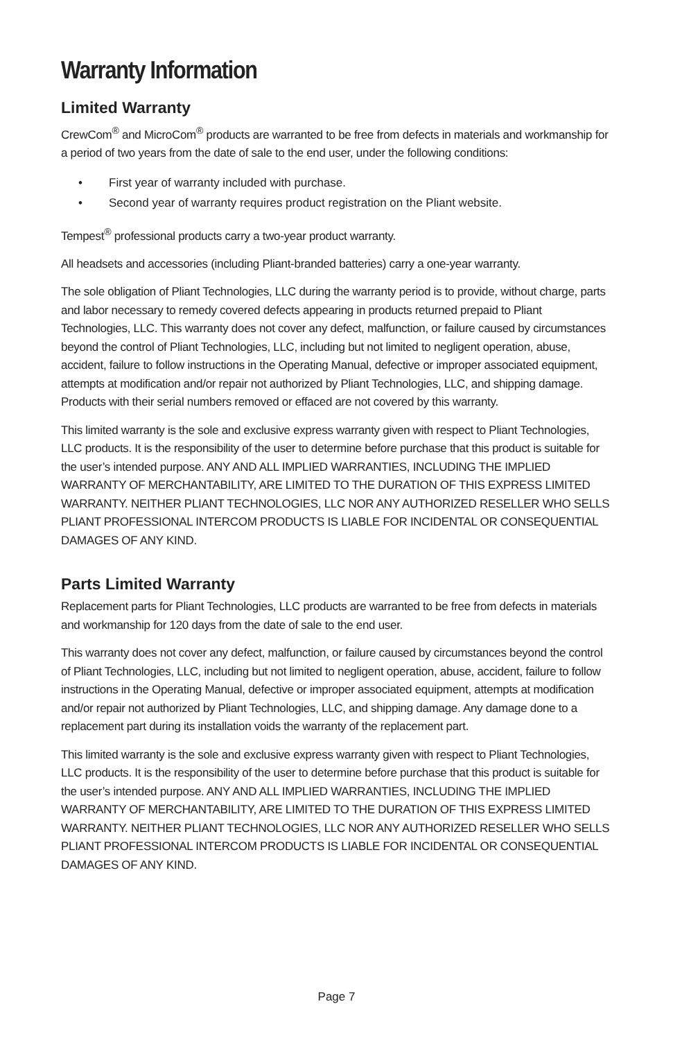Warranty Information
Limited Warranty
CrewCom<sup>®</sup> and MicroCom<sup>®</sup> products are warranted to be free from defects in materials and workmanship for a period of two years from the date of sale to the end user, under the following conditions:
• First year of warranty included with purchase.
• Second year of warranty requires product registration on the Pliant website.
Tempest<sup>®</sup> professional products carry a two-year product warranty.
All headsets and accessories (including Pliant-branded batteries) carry a one-year warranty.
The sole obligation of Pliant Technologies, LLC during the warranty period is to provide, without charge, parts and labor necessary to remedy covered defects appearing in products returned prepaid to Pliant Technologies, LLC. This warranty does not cover any defect, malfunction, or failure caused by circumstances beyond the control of Pliant Technologies, LLC, including but not limited to negligent operation, abuse, accident, failure to follow instructions in the Operating Manual, defective or improper associated equipment, attempts at modification and/or repair not authorized by Pliant Technologies, LLC, and shipping damage. Products with their serial numbers removed or effaced are not covered by this warranty.
This limited warranty is the sole and exclusive express warranty given with respect to Pliant Technologies, LLC products. It is the responsibility of the user to determine before purchase that this product is suitable for the user’s intended purpose. ANY AND ALL IMPLIED WARRANTIES, INCLUDING THE IMPLIED WARRANTY OF MERCHANTABILITY, ARE LIMITED TO THE DURATION OF THIS EXPRESS LIMITED WARRANTY. NEITHER PLIANT TECHNOLOGIES, LLC NOR ANY AUTHORIZED RESELLER WHO SELLS PLIANT PROFESSIONAL INTERCOM PRODUCTS IS LIABLE FOR INCIDENTAL OR CONSEQUENTIAL DAMAGES OF ANY KIND.
Parts Limited Warranty
Replacement parts for Pliant Technologies, LLC products are warranted to be free from defects in materials and workmanship for 120 days from the date of sale to the end user.
This warranty does not cover any defect, malfunction, or failure caused by circumstances beyond the control of Pliant Technologies, LLC, including but not limited to negligent operation, abuse, accident, failure to follow instructions in the Operating Manual, defective or improper associated equipment, attempts at modification and/or repair not authorized by Pliant Technologies, LLC, and shipping damage. Any damage done to a replacement part during its installation voids the warranty of the replacement part.
This limited warranty is the sole and exclusive express warranty given with respect to Pliant Technologies, LLC products. It is the responsibility of the user to determine before purchase that this product is suitable for the user’s intended purpose. ANY AND ALL IMPLIED WARRANTIES, INCLUDING THE IMPLIED WARRANTY OF MERCHANTABILITY, ARE LIMITED TO THE DURATION OF THIS EXPRESS LIMITED WARRANTY. NEITHER PLIANT TECHNOLOGIES, LLC NOR ANY AUTHORIZED RESELLER WHO SELLS PLIANT PROFESSIONAL INTERCOM PRODUCTS IS LIABLE FOR INCIDENTAL OR CONSEQUENTIAL DAMAGES OF ANY KIND.
Page 7